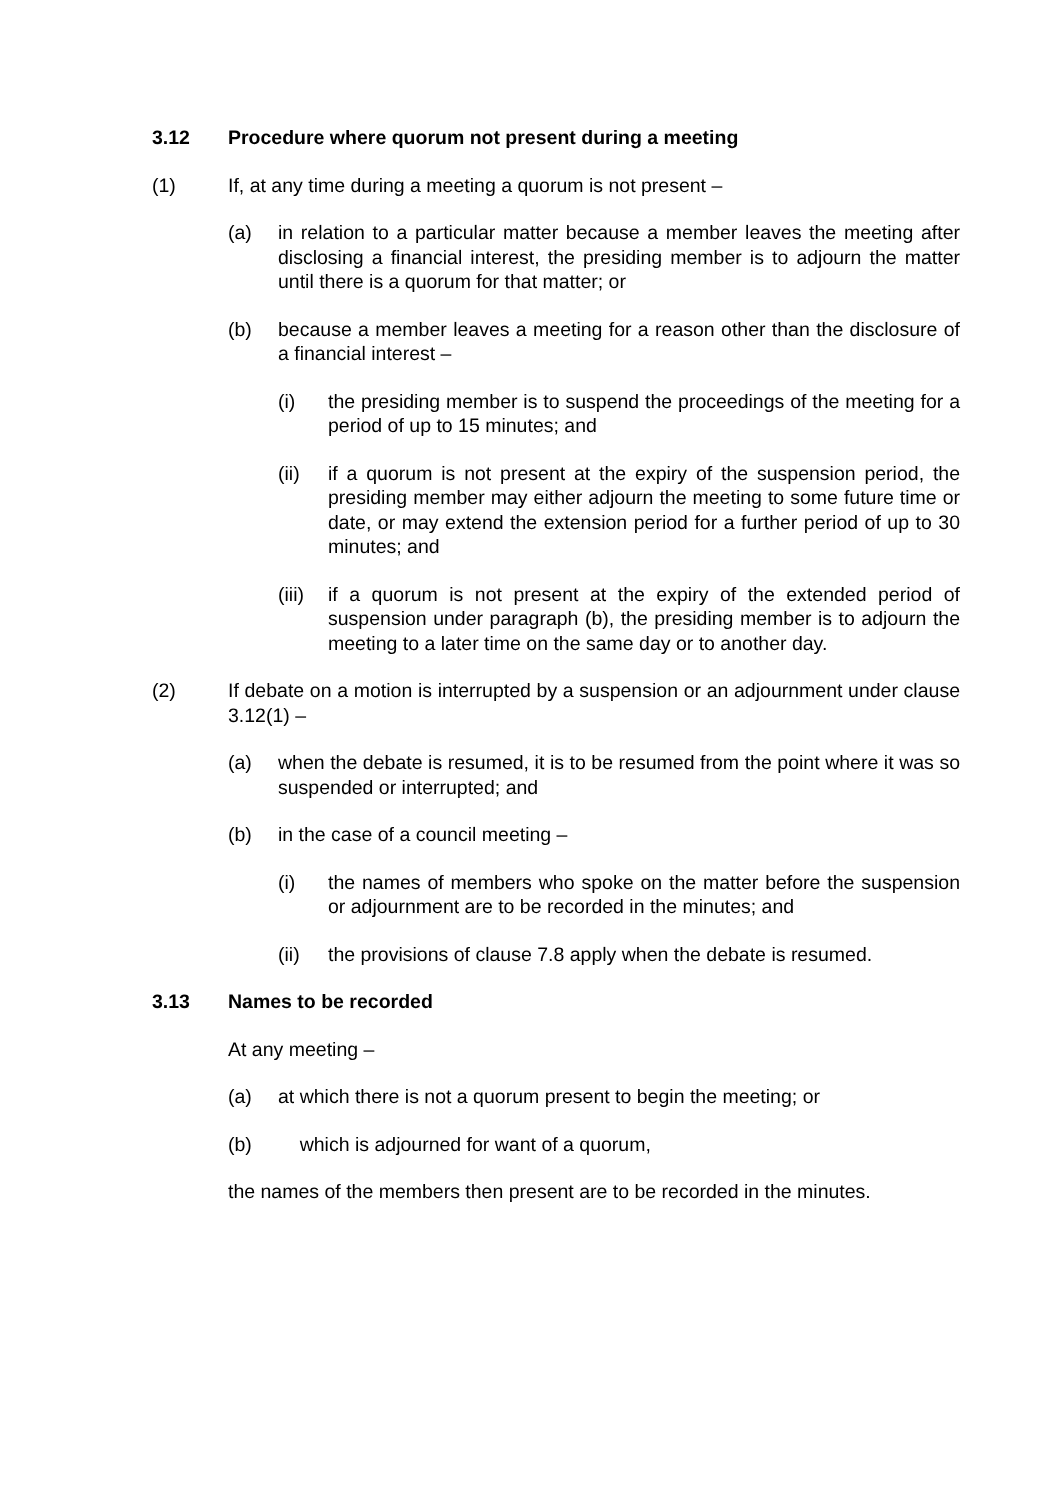3.12 Procedure where quorum not present during a meeting
(1) If, at any time during a meeting a quorum is not present –
(a) in relation to a particular matter because a member leaves the meeting after disclosing a financial interest, the presiding member is to adjourn the matter until there is a quorum for that matter; or
(b) because a member leaves a meeting for a reason other than the disclosure of a financial interest –
(i) the presiding member is to suspend the proceedings of the meeting for a period of up to 15 minutes; and
(ii) if a quorum is not present at the expiry of the suspension period, the presiding member may either adjourn the meeting to some future time or date, or may extend the extension period for a further period of up to 30 minutes; and
(iii) if a quorum is not present at the expiry of the extended period of suspension under paragraph (b), the presiding member is to adjourn the meeting to a later time on the same day or to another day.
(2) If debate on a motion is interrupted by a suspension or an adjournment under clause 3.12(1) –
(a) when the debate is resumed, it is to be resumed from the point where it was so suspended or interrupted; and
(b) in the case of a council meeting –
(i) the names of members who spoke on the matter before the suspension or adjournment are to be recorded in the minutes; and
(ii) the provisions of clause 7.8 apply when the debate is resumed.
3.13 Names to be recorded
At any meeting –
(a) at which there is not a quorum present to begin the meeting; or
(b) which is adjourned for want of a quorum,
the names of the members then present are to be recorded in the minutes.